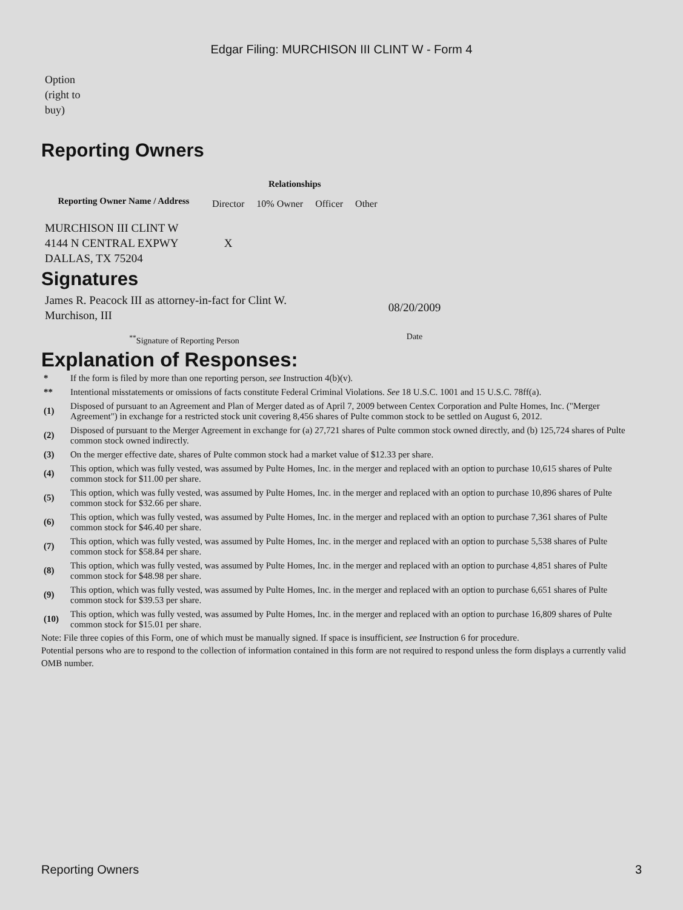Edgar Filing: MURCHISON III CLINT W - Form 4
Option
(right to
buy)
Reporting Owners
| Reporting Owner Name / Address | Relationships | | | |
| --- | --- | --- | --- | --- |
| | Director | 10% Owner | Officer | Other |
| MURCHISON III CLINT W 4144 N CENTRAL EXPWY DALLAS, TX 75204 | X | | | |
Signatures
| James R. Peacock III as attorney-in-fact for Clint W. Murchison, III | 08/20/2009 |
| <sup>**</sup> Signature of Reporting Person | Date |
Explanation of Responses:
| * | If the form is filed by more than one reporting person, see Instruction 4(b)(v). |
| ** | Intentional misstatements or omissions of facts constitute Federal Criminal Violations. See 18 U.S.C. 1001 and 15 U.S.C. 78ff(a). |
| (1) | Disposed of pursuant to an Agreement and Plan of Merger dated as of April 7, 2009 between Centex Corporation and Pulte Homes, Inc. ("Merger Agreement") in exchange for a restricted stock unit covering 8,456 shares of Pulte common stock to be settled on August 6, 2012. |
| (2) | Disposed of pursuant to the Merger Agreement in exchange for (a) 27,721 shares of Pulte common stock owned directly, and (b) 125,724 shares of Pulte common stock owned indirectly. |
| (3) | On the merger effective date, shares of Pulte common stock had a market value of $12.33 per share. |
| (4) | This option, which was fully vested, was assumed by Pulte Homes, Inc. in the merger and replaced with an option to purchase 10,615 shares of Pulte common stock for $11.00 per share. |
| (5) | This option, which was fully vested, was assumed by Pulte Homes, Inc. in the merger and replaced with an option to purchase 10,896 shares of Pulte common stock for $32.66 per share. |
| (6) | This option, which was fully vested, was assumed by Pulte Homes, Inc. in the merger and replaced with an option to purchase 7,361 shares of Pulte common stock for $46.40 per share. |
| (7) | This option, which was fully vested, was assumed by Pulte Homes, Inc. in the merger and replaced with an option to purchase 5,538 shares of Pulte common stock for $58.84 per share. |
| (8) | This option, which was fully vested, was assumed by Pulte Homes, Inc. in the merger and replaced with an option to purchase 4,851 shares of Pulte common stock for $48.98 per share. |
| (9) | This option, which was fully vested, was assumed by Pulte Homes, Inc. in the merger and replaced with an option to purchase 6,651 shares of Pulte common stock for $39.53 per share. |
| (10) | This option, which was fully vested, was assumed by Pulte Homes, Inc. in the merger and replaced with an option to purchase 16,809 shares of Pulte common stock for $15.01 per share. |
Note: File three copies of this Form, one of which must be manually signed. If space is insufficient, see Instruction 6 for procedure.
Potential persons who are to respond to the collection of information contained in this form are not required to respond unless the form displays a currently valid OMB number.
Reporting Owners 3